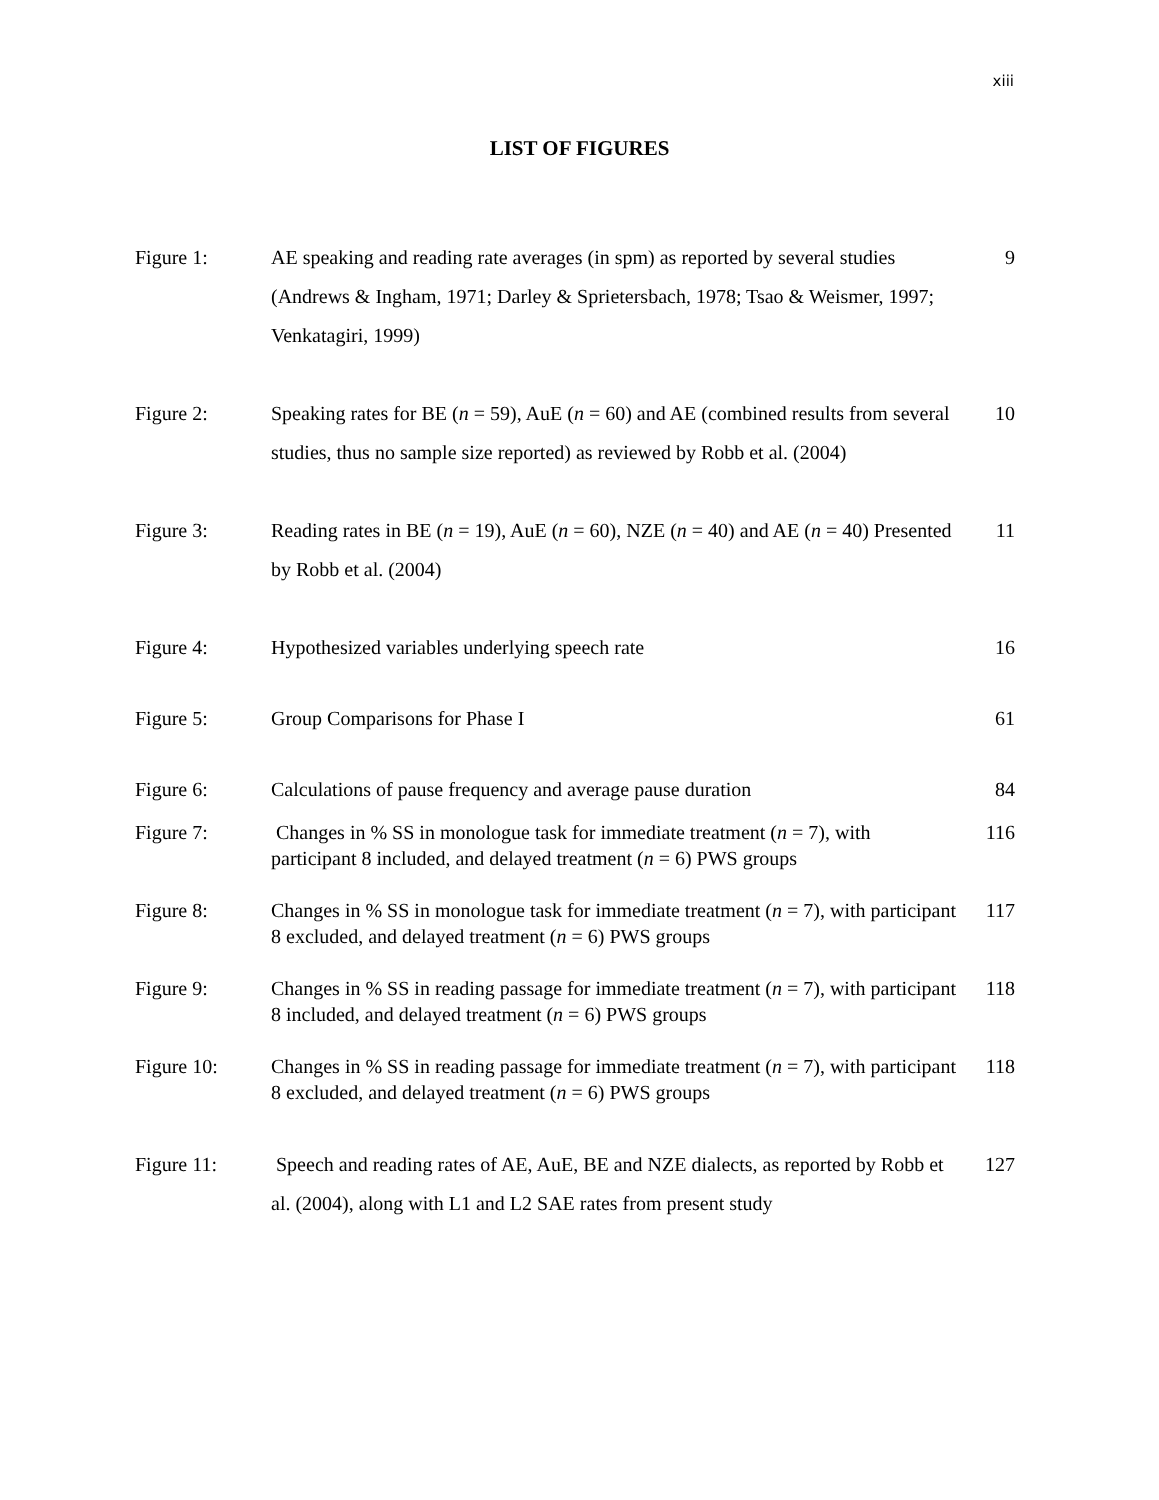xiii
LIST OF FIGURES
Figure 1: AE speaking and reading rate averages (in spm) as reported by several studies (Andrews & Ingham, 1971; Darley & Sprietersbach, 1978; Tsao & Weismer, 1997; Venkatagiri, 1999)
9
Figure 2: Speaking rates for BE (n = 59), AuE (n = 60) and AE (combined results from several studies, thus no sample size reported) as reviewed by Robb et al. (2004)
10
Figure 3: Reading rates in BE (n = 19), AuE (n = 60), NZE (n = 40) and AE (n = 40) Presented by Robb et al. (2004)
11
Figure 4: Hypothesized variables underlying speech rate 16
Figure 5: Group Comparisons for Phase I 61
Figure 6: Calculations of pause frequency and average pause duration
84
Figure 7: Changes in % SS in monologue task for immediate treatment (n = 7), with participant 8 included, and delayed treatment (n = 6) PWS groups
116
Figure 8: Changes in % SS in monologue task for immediate treatment (n = 7), with participant 8 excluded, and delayed treatment (n = 6) PWS groups
117
Figure 9: Changes in % SS in reading passage for immediate treatment (n = 7), with participant 8 included, and delayed treatment (n = 6) PWS groups
118
Figure 10: Changes in % SS in reading passage for immediate treatment (n = 7), with participant 8 excluded, and delayed treatment (n = 6) PWS groups
118
Figure 11: Speech and reading rates of AE, AuE, BE and NZE dialects, as reported by Robb et al. (2004), along with L1 and L2 SAE rates from present study
127